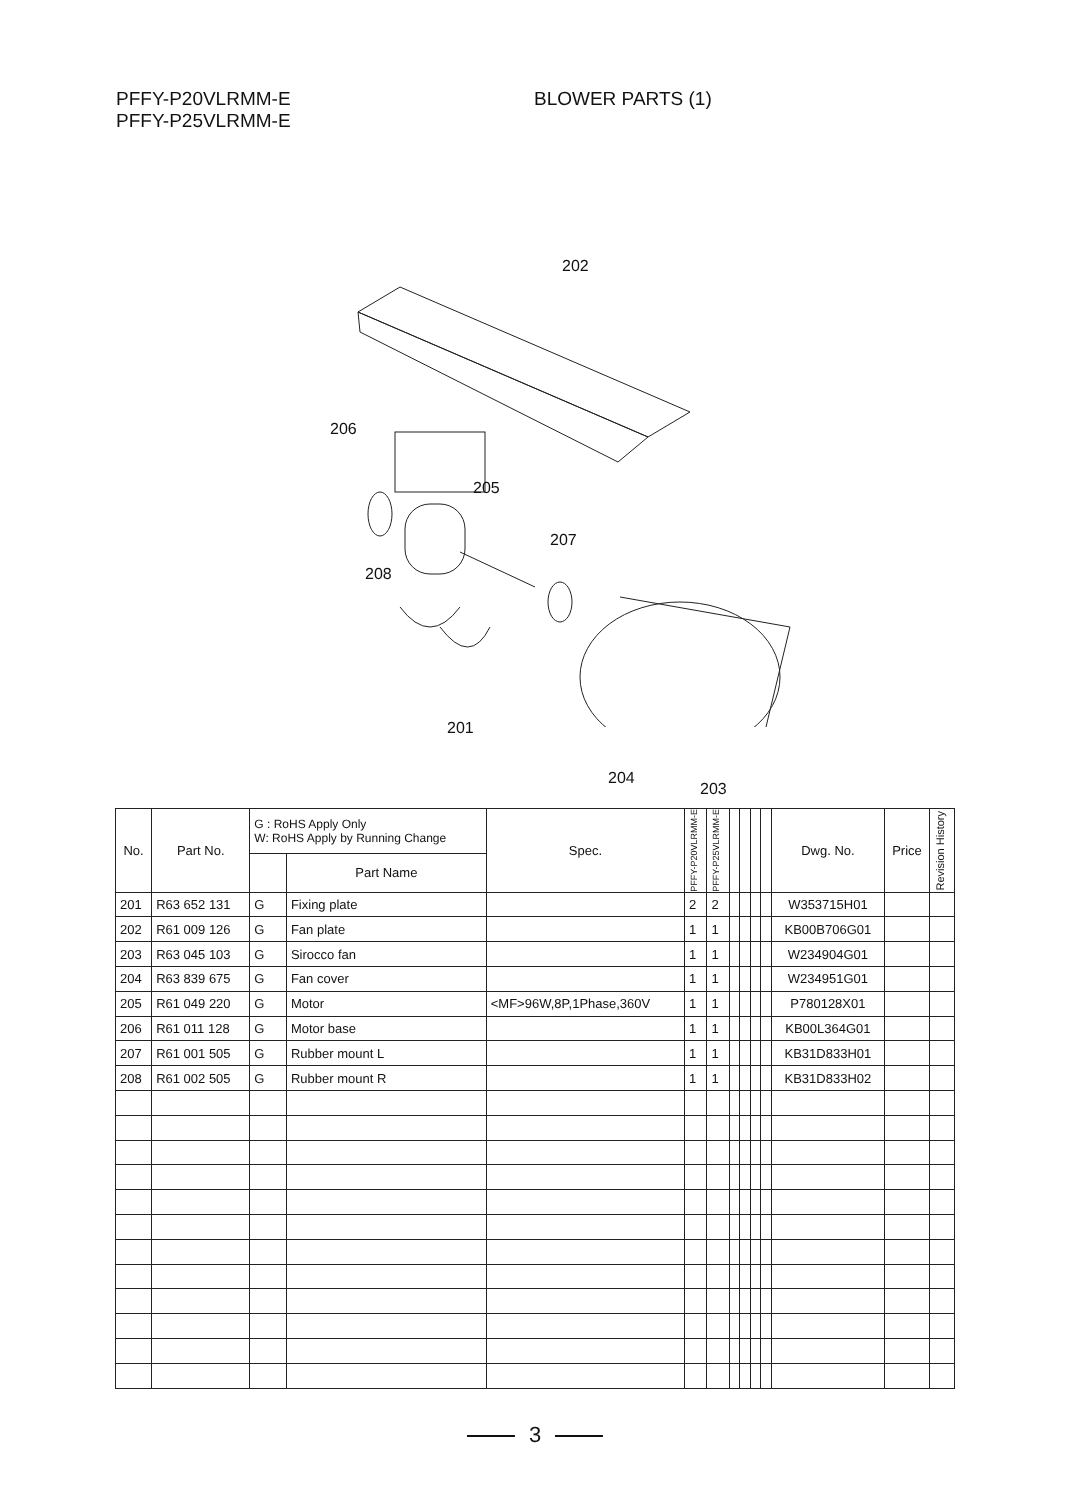PFFY-P20VLRMM-E
PFFY-P25VLRMM-E
BLOWER PARTS (1)
202
206
205
207
208
201
204
203
| No. | Part No. | G : RoHS Apply Only W: RoHS Apply by Running Change | | Spec. | PFFY-P20VLRMM-E | PFFY-P25VLRMM-E | | | | | Dwg. No. | Price | Revision History |
| --- | --- | --- | --- | --- | --- | --- | --- | --- | --- | --- | --- | --- | --- |
| | | | Part Name | | | | | | | | | | |
| 201 | R63 652 131 | G | Fixing plate | | 2 | 2 | | | | | W353715H01 | | |
| 202 | R61 009 126 | G | Fan plate | | 1 | 1 | | | | | KB00B706G01 | | |
| 203 | R63 045 103 | G | Sirocco fan | | 1 | 1 | | | | | W234904G01 | | |
| 204 | R63 839 675 | G | Fan cover | | 1 | 1 | | | | | W234951G01 | | |
| 205 | R61 049 220 | G | Motor | <MF>96W,8P,1Phase,360V | 1 | 1 | | | | | P780128X01 | | |
| 206 | R61 011 128 | G | Motor base | | 1 | 1 | | | | | KB00L364G01 | | |
| 207 | R61 001 505 | G | Rubber mount L | | 1 | 1 | | | | | KB31D833H01 | | |
| 208 | R61 002 505 | G | Rubber mount R | | 1 | 1 | | | | | KB31D833H02 | | |
3